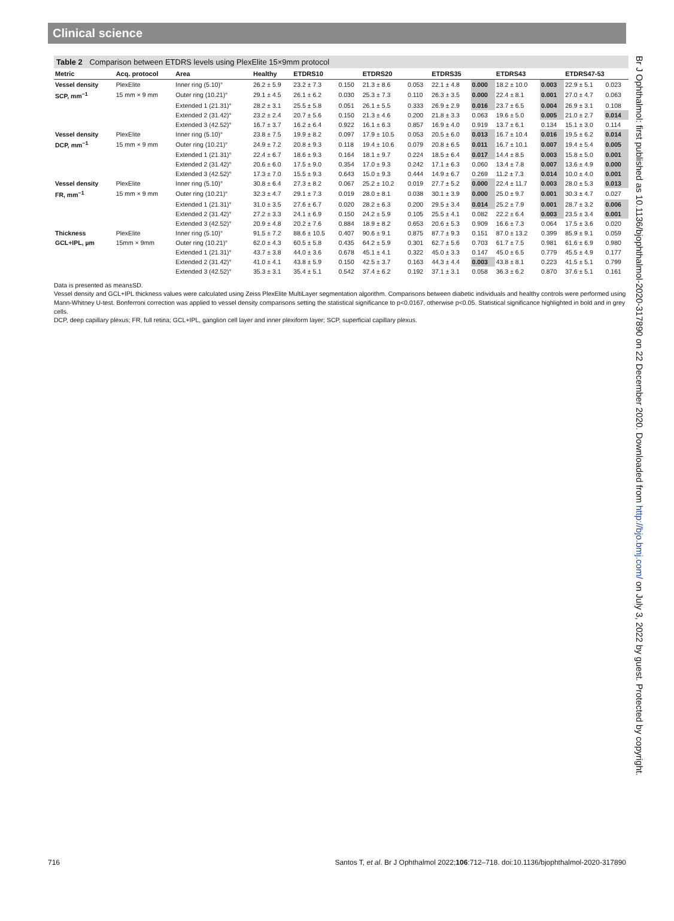Clinical science
Table 2 Comparison between ETDRS levels using PlexElite 15×9mm protocol
| Metric | Acq. protocol | Area | Healthy | ETDRS10 | | ETDRS20 | | ETDRS35 | | ETDRS43 | | ETDRS47-53 | |
| --- | --- | --- | --- | --- | --- | --- | --- | --- | --- | --- | --- | --- | --- |
| Vessel density | PlexElite | Inner ring (5.10)° | 26.2 ± 5.9 | 23.2 ± 7.3 | 0.150 | 21.3 ± 8.6 | 0.053 | 22.1 ± 4.8 | 0.000 | 18.2 ± 10.0 | 0.003 | 22.9 ± 5.1 | 0.023 |
| SCP, mm<sup>−1</sup> | 15 mm × 9 mm | Outer ring (10.21)° | 29.1 ± 4.5 | 26.1 ± 6.2 | 0.030 | 25.3 ± 7.3 | 0.110 | 26.3 ± 3.5 | 0.000 | 22.4 ± 8.1 | 0.001 | 27.0 ± 4.7 | 0.063 |
| | | Extended 1 (21.31)° | 28.2 ± 3.1 | 25.5 ± 5.8 | 0.051 | 26.1 ± 5.5 | 0.333 | 26.9 ± 2.9 | 0.016 | 23.7 ± 6.5 | 0.004 | 26.9 ± 3.1 | 0.108 |
| | | Extended 2 (31.42)° | 23.2 ± 2.4 | 20.7 ± 5.6 | 0.150 | 21.3 ± 4.6 | 0.200 | 21.8 ± 3.3 | 0.063 | 19.6 ± 5.0 | 0.005 | 21.0 ± 2.7 | 0.014 |
| | | Extended 3 (42.52)° | 16.7 ± 3.7 | 16.2 ± 6.4 | 0.922 | 16.1 ± 6.3 | 0.857 | 16.9 ± 4.0 | 0.919 | 13.7 ± 6.1 | 0.134 | 15.1 ± 3.0 | 0.114 |
| Vessel density | PlexElite | Inner ring (5.10)° | 23.8 ± 7.5 | 19.9 ± 8.2 | 0.097 | 17.9 ± 10.5 | 0.053 | 20.5 ± 6.0 | 0.013 | 16.7 ± 10.4 | 0.016 | 19.5 ± 6.2 | 0.014 |
| DCP, mm<sup>−1</sup> | 15 mm × 9 mm | Outer ring (10.21)° | 24.9 ± 7.2 | 20.8 ± 9.3 | 0.118 | 19.4 ± 10.6 | 0.079 | 20.8 ± 6.5 | 0.011 | 16.7 ± 10.1 | 0.007 | 19.4 ± 5.4 | 0.005 |
| | | Extended 1 (21.31)° | 22.4 ± 6.7 | 18.6 ± 9.3 | 0.164 | 18.1 ± 9.7 | 0.224 | 18.5 ± 6.4 | 0.017 | 14.4 ± 8.5 | 0.003 | 15.8 ± 5.0 | 0.001 |
| | | Extended 2 (31.42)° | 20.6 ± 6.0 | 17.5 ± 9.0 | 0.354 | 17.0 ± 9.3 | 0.242 | 17.1 ± 6.3 | 0.060 | 13.4 ± 7.8 | 0.007 | 13.6 ± 4.9 | 0.000 |
| | | Extended 3 (42.52)° | 17.3 ± 7.0 | 15.5 ± 9.3 | 0.643 | 15.0 ± 9.3 | 0.444 | 14.9 ± 6.7 | 0.269 | 11.2 ± 7.3 | 0.014 | 10.0 ± 4.0 | 0.001 |
| Vessel density | PlexElite | Inner ring (5.10)° | 30.8 ± 6.4 | 27.3 ± 8.2 | 0.067 | 25.2 ± 10.2 | 0.019 | 27.7 ± 5.2 | 0.000 | 22.4 ± 11.7 | 0.003 | 28.0 ± 5.3 | 0.013 |
| FR, mm<sup>−1</sup> | 15 mm × 9 mm | Outer ring (10.21)° | 32.3 ± 4.7 | 29.1 ± 7.3 | 0.019 | 28.0 ± 8.1 | 0.038 | 30.1 ± 3.9 | 0.000 | 25.0 ± 9.7 | 0.001 | 30.3 ± 4.7 | 0.027 |
| | | Extended 1 (21.31)° | 31.0 ± 3.5 | 27.6 ± 6.7 | 0.020 | 28.2 ± 6.3 | 0.200 | 29.5 ± 3.4 | 0.014 | 25.2 ± 7.9 | 0.001 | 28.7 ± 3.2 | 0.006 |
| | | Extended 2 (31.42)° | 27.2 ± 3.3 | 24.1 ± 6.9 | 0.150 | 24.2 ± 5.9 | 0.105 | 25.5 ± 4.1 | 0.082 | 22.2 ± 6.4 | 0.003 | 23.5 ± 3.4 | 0.001 |
| | | Extended 3 (42.52)° | 20.9 ± 4.8 | 20.2 ± 7.6 | 0.884 | 18.9 ± 8.2 | 0.653 | 20.6 ± 5.3 | 0.909 | 16.6 ± 7.3 | 0.064 | 17.5 ± 3.6 | 0.020 |
| Thickness | PlexElite | Inner ring (5.10)° | 91.5 ± 7.2 | 88.6 ± 10.5 | 0.407 | 90.6 ± 9.1 | 0.875 | 87.7 ± 9.3 | 0.151 | 87.0 ± 13.2 | 0.399 | 85.9 ± 9.1 | 0.059 |
| GCL+IPL, µm | 15mm × 9mm | Outer ring (10.21)° | 62.0 ± 4.3 | 60.5 ± 5.8 | 0.435 | 64.2 ± 5.9 | 0.301 | 62.7 ± 5.6 | 0.703 | 61.7 ± 7.5 | 0.981 | 61.6 ± 6.9 | 0.980 |
| | | Extended 1 (21.31)° | 43.7 ± 3.8 | 44.0 ± 3.6 | 0.678 | 45.1 ± 4.1 | 0.322 | 45.0 ± 3.3 | 0.147 | 45.0 ± 6.5 | 0.779 | 45.5 ± 4.9 | 0.177 |
| | | Extended 2 (31.42)° | 41.0 ± 4.1 | 43.8 ± 5.9 | 0.150 | 42.5 ± 3.7 | 0.163 | 44.3 ± 4.4 | 0.003 | 43.8 ± 8.1 | 0.223 | 41.5 ± 5.1 | 0.799 |
| | | Extended 3 (42.52)° | 35.3 ± 3.1 | 35.4 ± 5.1 | 0.542 | 37.4 ± 6.2 | 0.192 | 37.1 ± 3.1 | 0.058 | 36.3 ± 6.2 | 0.870 | 37.6 ± 5.1 | 0.161 |
Data is presented as mean±SD.
Vessel density and GCL+IPL thickness values were calculated using Zeiss PlexElite MultiLayer segmentation algorithm. Comparisons between diabetic individuals and healthy controls were performed using Mann-Whitney U-test. Bonferroni correction was applied to vessel density comparisons setting the statistical significance to p<0.0167, otherwise p<0.05. Statistical significance highlighted in bold and in grey cells.
DCP, deep capillary plexus; FR, full retina; GCL+IPL, ganglion cell layer and inner plexiform layer; SCP, superficial capillary plexus.
Br J Ophthalmol: first published as 10.1136/bjophthalmol-2020-317890 on 22 December 2020. Downloaded from http://bjo.bmj.com/ on July 3, 2022 by guest. Protected by copyright.
716 Santos T, et al. Br J Ophthalmol 2022;106:712–718. doi:10.1136/bjophthalmol-2020-317890